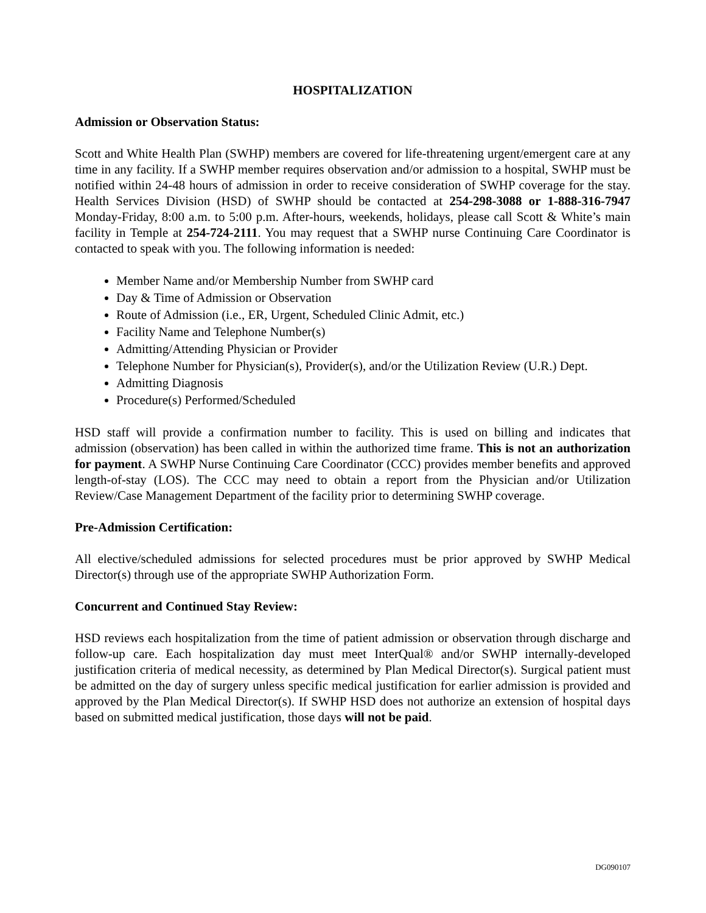HOSPITALIZATION
Admission or Observation Status:
Scott and White Health Plan (SWHP) members are covered for life-threatening urgent/emergent care at any time in any facility. If a SWHP member requires observation and/or admission to a hospital, SWHP must be notified within 24-48 hours of admission in order to receive consideration of SWHP coverage for the stay. Health Services Division (HSD) of SWHP should be contacted at 254-298-3088 or 1-888-316-7947 Monday-Friday, 8:00 a.m. to 5:00 p.m. After-hours, weekends, holidays, please call Scott & White’s main facility in Temple at 254-724-2111. You may request that a SWHP nurse Continuing Care Coordinator is contacted to speak with you. The following information is needed:
Member Name and/or Membership Number from SWHP card
Day & Time of Admission or Observation
Route of Admission (i.e., ER, Urgent, Scheduled Clinic Admit, etc.)
Facility Name and Telephone Number(s)
Admitting/Attending Physician or Provider
Telephone Number for Physician(s), Provider(s), and/or the Utilization Review (U.R.) Dept.
Admitting Diagnosis
Procedure(s) Performed/Scheduled
HSD staff will provide a confirmation number to facility. This is used on billing and indicates that admission (observation) has been called in within the authorized time frame. This is not an authorization for payment. A SWHP Nurse Continuing Care Coordinator (CCC) provides member benefits and approved length-of-stay (LOS). The CCC may need to obtain a report from the Physician and/or Utilization Review/Case Management Department of the facility prior to determining SWHP coverage.
Pre-Admission Certification:
All elective/scheduled admissions for selected procedures must be prior approved by SWHP Medical Director(s) through use of the appropriate SWHP Authorization Form.
Concurrent and Continued Stay Review:
HSD reviews each hospitalization from the time of patient admission or observation through discharge and follow-up care. Each hospitalization day must meet InterQual® and/or SWHP internally-developed justification criteria of medical necessity, as determined by Plan Medical Director(s). Surgical patient must be admitted on the day of surgery unless specific medical justification for earlier admission is provided and approved by the Plan Medical Director(s). If SWHP HSD does not authorize an extension of hospital days based on submitted medical justification, those days will not be paid.
DG090107